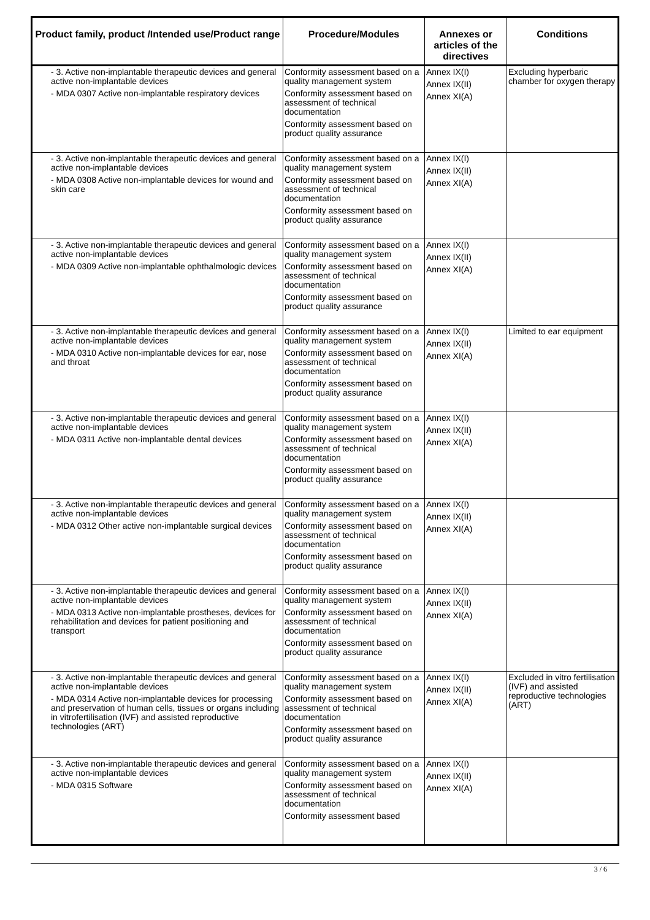| Product family, product /Intended use/Product range | Procedure/Modules | Annexes or articles of the directives | Conditions |
| --- | --- | --- | --- |
| - 3. Active non-implantable therapeutic devices and general active non-implantable devices - MDA 0307 Active non-implantable respiratory devices | Conformity assessment based on a quality management system Conformity assessment based on assessment of technical documentation Conformity assessment based on product quality assurance | Annex IX(I) Annex IX(II) Annex XI(A) | Excluding hyperbaric chamber for oxygen therapy |
| - 3. Active non-implantable therapeutic devices and general active non-implantable devices - MDA 0308 Active non-implantable devices for wound and skin care | Conformity assessment based on a quality management system Conformity assessment based on assessment of technical documentation Conformity assessment based on product quality assurance | Annex IX(I) Annex IX(II) Annex XI(A) | |
| - 3. Active non-implantable therapeutic devices and general active non-implantable devices - MDA 0309 Active non-implantable ophthalmologic devices | Conformity assessment based on a quality management system Conformity assessment based on assessment of technical documentation Conformity assessment based on product quality assurance | Annex IX(I) Annex IX(II) Annex XI(A) | |
| - 3. Active non-implantable therapeutic devices and general active non-implantable devices - MDA 0310 Active non-implantable devices for ear, nose and throat | Conformity assessment based on a quality management system Conformity assessment based on assessment of technical documentation Conformity assessment based on product quality assurance | Annex IX(I) Annex IX(II) Annex XI(A) | Limited to ear equipment |
| - 3. Active non-implantable therapeutic devices and general active non-implantable devices - MDA 0311 Active non-implantable dental devices | Conformity assessment based on a quality management system Conformity assessment based on assessment of technical documentation Conformity assessment based on product quality assurance | Annex IX(I) Annex IX(II) Annex XI(A) | |
| - 3. Active non-implantable therapeutic devices and general active non-implantable devices - MDA 0312 Other active non-implantable surgical devices | Conformity assessment based on a quality management system Conformity assessment based on assessment of technical documentation Conformity assessment based on product quality assurance | Annex IX(I) Annex IX(II) Annex XI(A) | |
| - 3. Active non-implantable therapeutic devices and general active non-implantable devices - MDA 0313 Active non-implantable prostheses, devices for rehabilitation and devices for patient positioning and transport | Conformity assessment based on a quality management system Conformity assessment based on assessment of technical documentation Conformity assessment based on product quality assurance | Annex IX(I) Annex IX(II) Annex XI(A) | |
| - 3. Active non-implantable therapeutic devices and general active non-implantable devices - MDA 0314 Active non-implantable devices for processing and preservation of human cells, tissues or organs including in vitrofertilisation (IVF) and assisted reproductive technologies (ART) | Conformity assessment based on a quality management system Conformity assessment based on assessment of technical documentation Conformity assessment based on product quality assurance | Annex IX(I) Annex IX(II) Annex XI(A) | Excluded in vitro fertilisation (IVF) and assisted reproductive technologies (ART) |
| - 3. Active non-implantable therapeutic devices and general active non-implantable devices - MDA 0315 Software | Conformity assessment based on a quality management system Conformity assessment based on assessment of technical documentation Conformity assessment based | Annex IX(I) Annex IX(II) Annex XI(A) | |
3 / 6